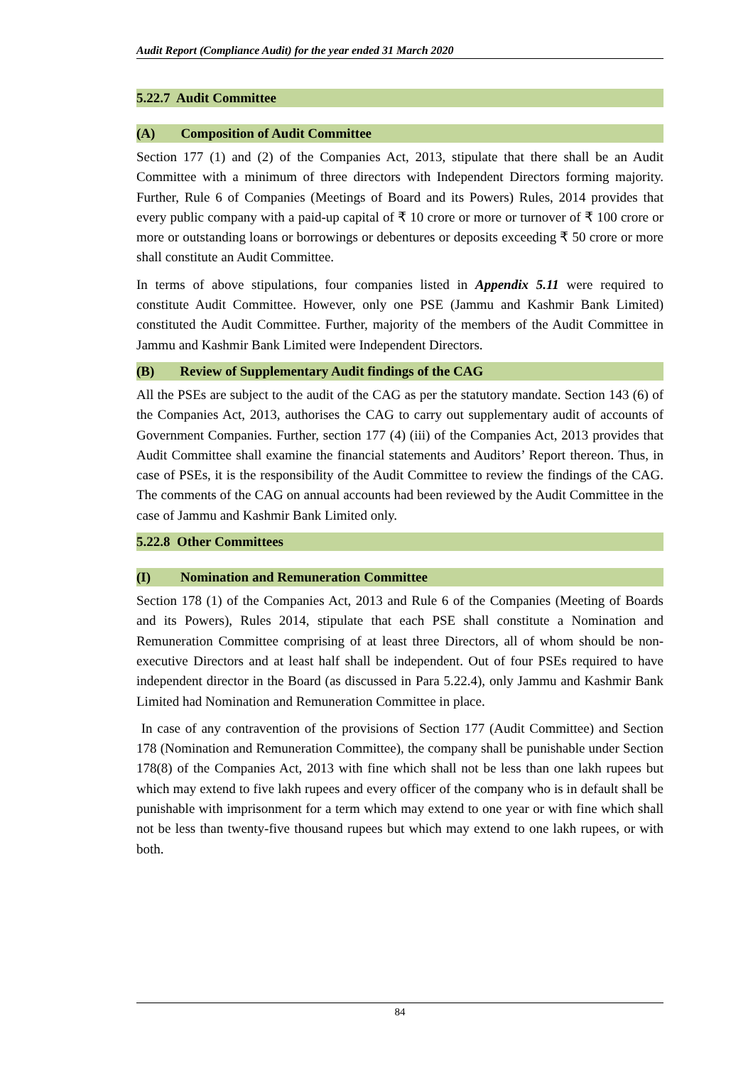Audit Report (Compliance Audit) for the year ended 31 March 2020
5.22.7 Audit Committee
(A) Composition of Audit Committee
Section 177 (1) and (2) of the Companies Act, 2013, stipulate that there shall be an Audit Committee with a minimum of three directors with Independent Directors forming majority. Further, Rule 6 of Companies (Meetings of Board and its Powers) Rules, 2014 provides that every public company with a paid-up capital of ₹ 10 crore or more or turnover of ₹ 100 crore or more or outstanding loans or borrowings or debentures or deposits exceeding ₹ 50 crore or more shall constitute an Audit Committee.
In terms of above stipulations, four companies listed in Appendix 5.11 were required to constitute Audit Committee. However, only one PSE (Jammu and Kashmir Bank Limited) constituted the Audit Committee. Further, majority of the members of the Audit Committee in Jammu and Kashmir Bank Limited were Independent Directors.
(B) Review of Supplementary Audit findings of the CAG
All the PSEs are subject to the audit of the CAG as per the statutory mandate. Section 143 (6) of the Companies Act, 2013, authorises the CAG to carry out supplementary audit of accounts of Government Companies. Further, section 177 (4) (iii) of the Companies Act, 2013 provides that Audit Committee shall examine the financial statements and Auditors’ Report thereon. Thus, in case of PSEs, it is the responsibility of the Audit Committee to review the findings of the CAG. The comments of the CAG on annual accounts had been reviewed by the Audit Committee in the case of Jammu and Kashmir Bank Limited only.
5.22.8 Other Committees
(I) Nomination and Remuneration Committee
Section 178 (1) of the Companies Act, 2013 and Rule 6 of the Companies (Meeting of Boards and its Powers), Rules 2014, stipulate that each PSE shall constitute a Nomination and Remuneration Committee comprising of at least three Directors, all of whom should be non-executive Directors and at least half shall be independent. Out of four PSEs required to have independent director in the Board (as discussed in Para 5.22.4), only Jammu and Kashmir Bank Limited had Nomination and Remuneration Committee in place.
In case of any contravention of the provisions of Section 177 (Audit Committee) and Section 178 (Nomination and Remuneration Committee), the company shall be punishable under Section 178(8) of the Companies Act, 2013 with fine which shall not be less than one lakh rupees but which may extend to five lakh rupees and every officer of the company who is in default shall be punishable with imprisonment for a term which may extend to one year or with fine which shall not be less than twenty-five thousand rupees but which may extend to one lakh rupees, or with both.
84